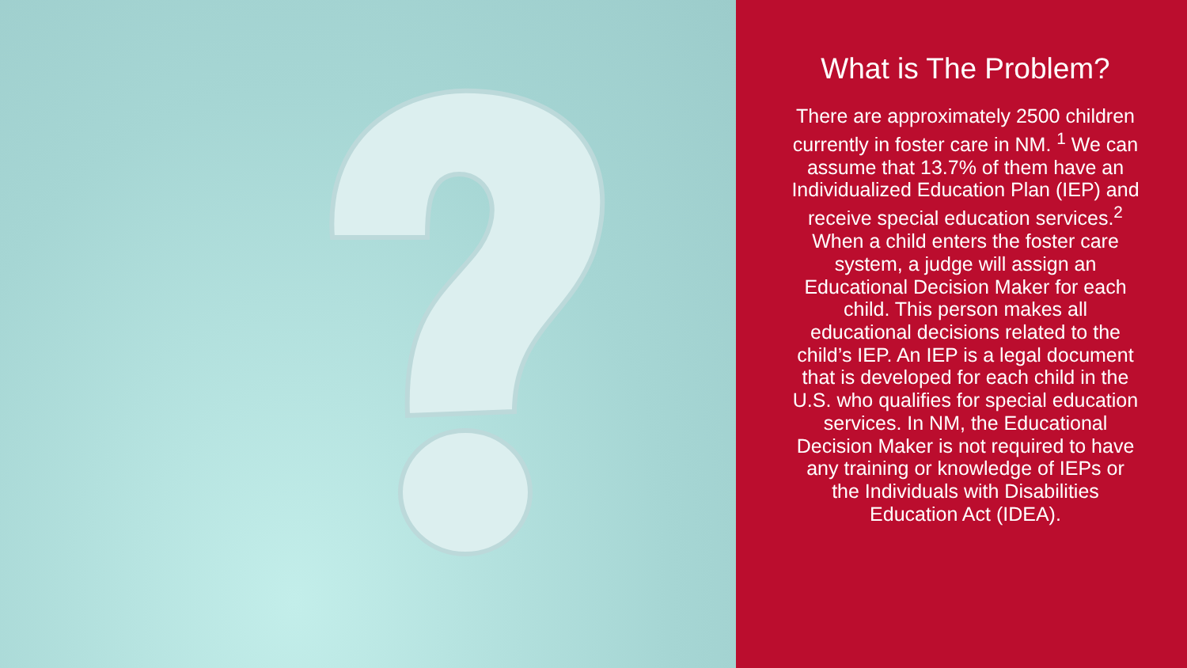What is The Problem?
There are approximately 2500 children currently in foster care in NM. <sup>1</sup> We can assume that 13.7% of them have an Individualized Education Plan (IEP) and receive special education services.<sup>2</sup> When a child enters the foster care system, a judge will assign an Educational Decision Maker for each child. This person makes all educational decisions related to the child’s IEP. An IEP is a legal document that is developed for each child in the U.S. who qualifies for special education services. In NM, the Educational Decision Maker is not required to have any training or knowledge of IEPs or the Individuals with Disabilities Education Act (IDEA).